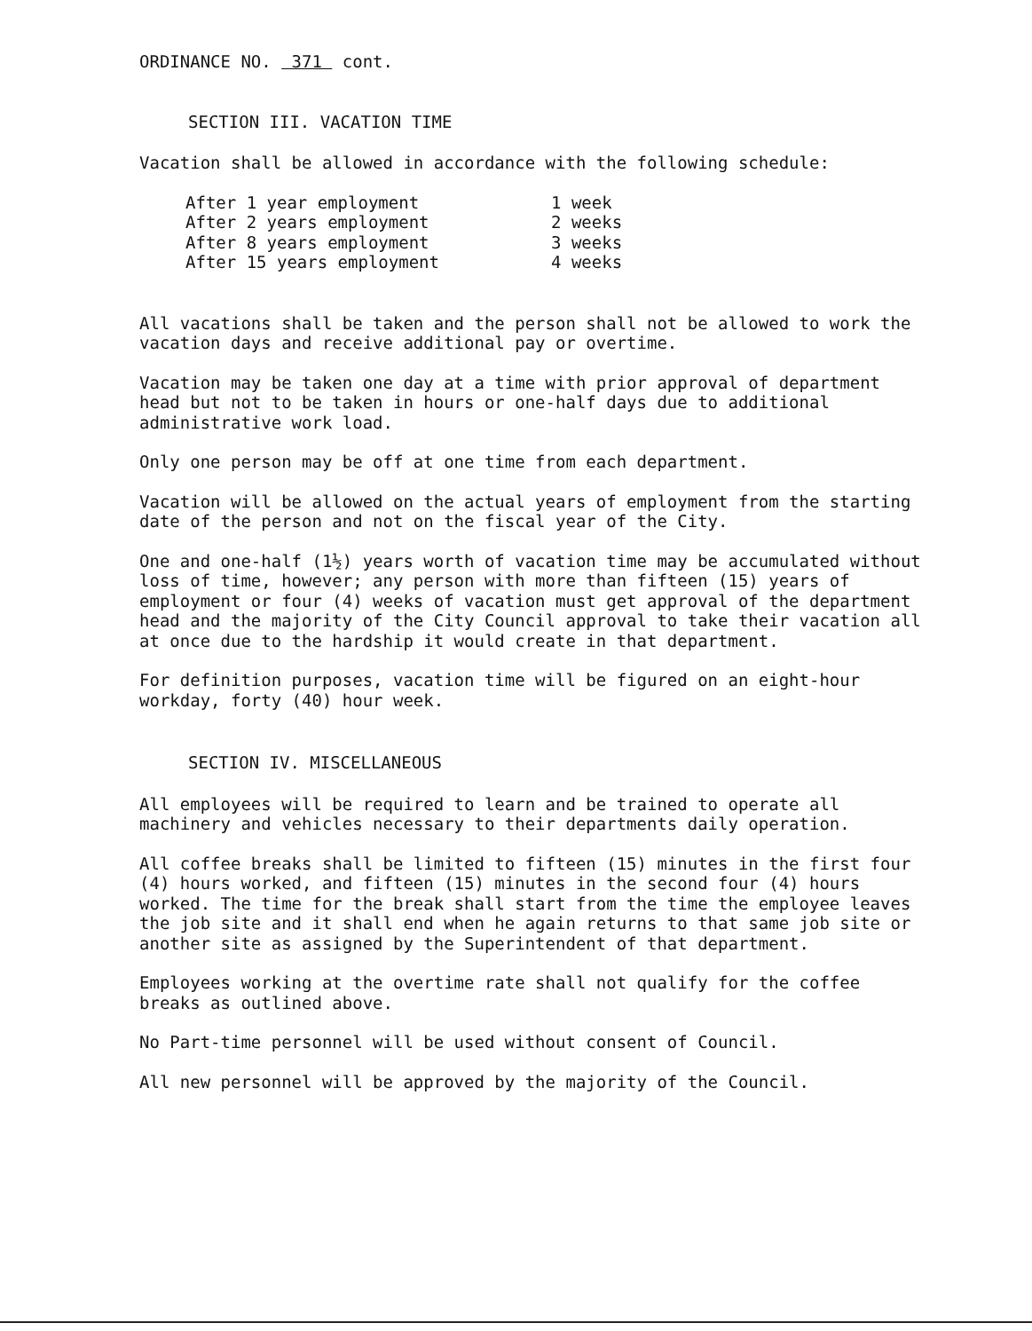ORDINANCE NO. 371 cont.
SECTION III. VACATION TIME
Vacation shall be allowed in accordance with the following schedule:
| After 1 year employment | 1 week |
| After 2 years employment | 2 weeks |
| After 8 years employment | 3 weeks |
| After 15 years employment | 4 weeks |
All vacations shall be taken and the person shall not be allowed to work the vacation days and receive additional pay or overtime.
Vacation may be taken one day at a time with prior approval of department head but not to be taken in hours or one-half days due to additional administrative work load.
Only one person may be off at one time from each department.
Vacation will be allowed on the actual years of employment from the starting date of the person and not on the fiscal year of the City.
One and one-half (1½) years worth of vacation time may be accumulated without loss of time, however; any person with more than fifteen (15) years of employment or four (4) weeks of vacation must get approval of the department head and the majority of the City Council approval to take their vacation all at once due to the hardship it would create in that department.
For definition purposes, vacation time will be figured on an eight-hour workday, forty (40) hour week.
SECTION IV. MISCELLANEOUS
All employees will be required to learn and be trained to operate all machinery and vehicles necessary to their departments daily operation.
All coffee breaks shall be limited to fifteen (15) minutes in the first four (4) hours worked, and fifteen (15) minutes in the second four (4) hours worked. The time for the break shall start from the time the employee leaves the job site and it shall end when he again returns to that same job site or another site as assigned by the Superintendent of that department.
Employees working at the overtime rate shall not qualify for the coffee breaks as outlined above.
No Part-time personnel will be used without consent of Council.
All new personnel will be approved by the majority of the Council.